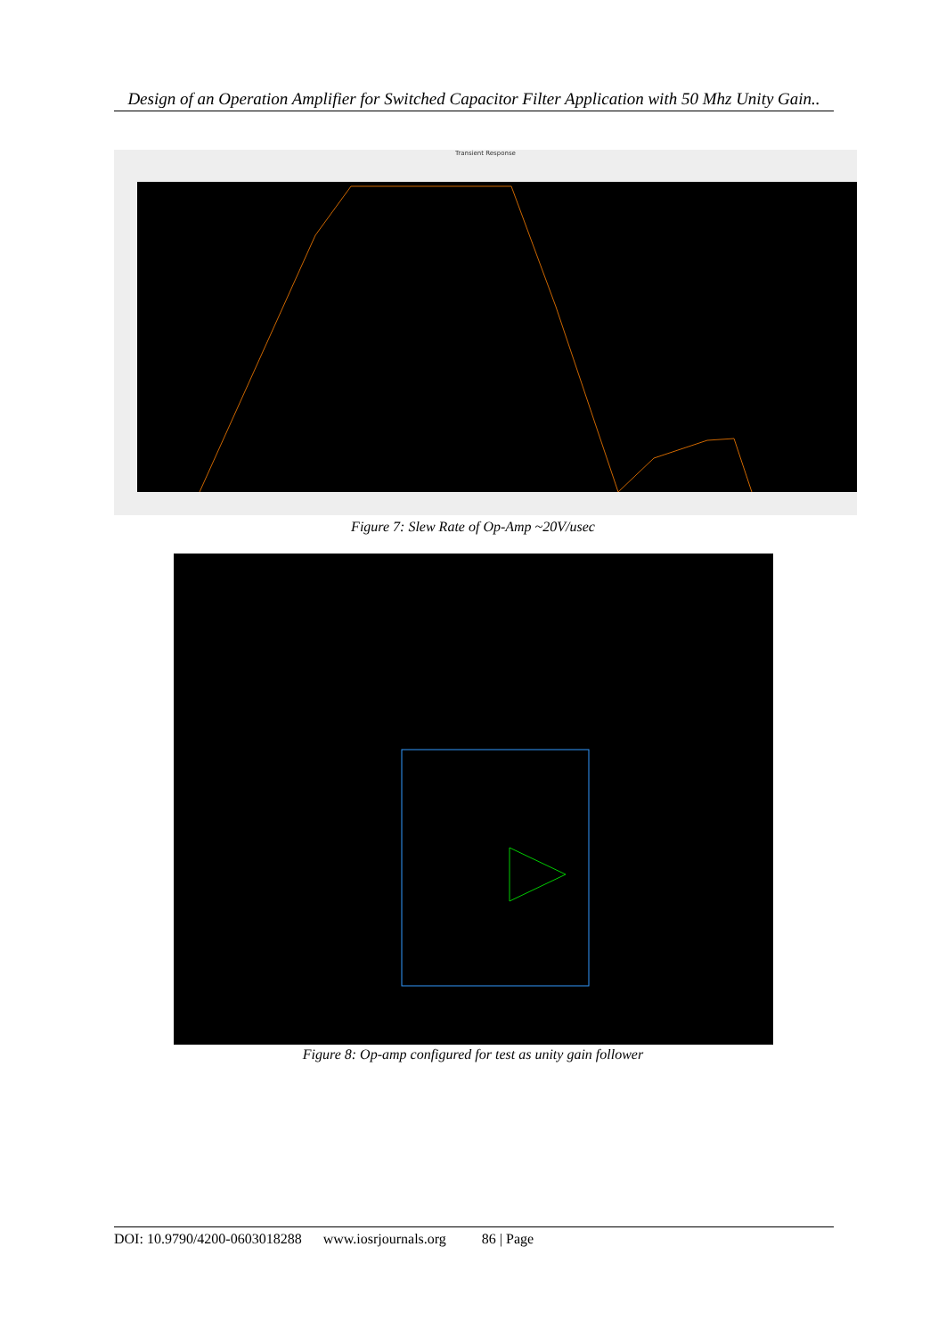Design of an Operation Amplifier for Switched Capacitor Filter Application with 50 Mhz Unity Gain..
Transient Response
Figure 7: Slew Rate of Op-Amp ~20V/usec
Figure 8: Op-amp configured for test as unity gain follower
DOI: 10.9790/4200-0603018288 www.iosrjournals.org 86 | Page